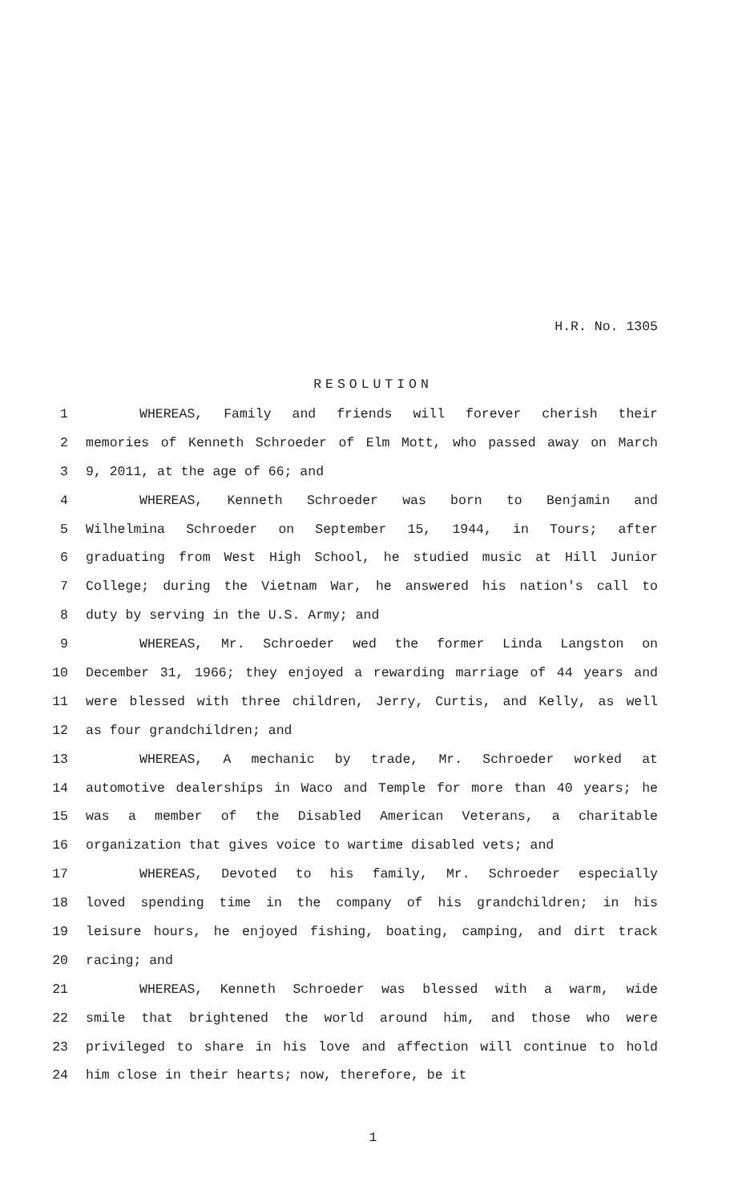H.R. No. 1305
RESOLUTION
1 WHEREAS, Family and friends will forever cherish their
2 memories of Kenneth Schroeder of Elm Mott, who passed away on March
3 9, 2011, at the age of 66; and
4 WHEREAS, Kenneth Schroeder was born to Benjamin and
5 Wilhelmina Schroeder on September 15, 1944, in Tours; after
6 graduating from West High School, he studied music at Hill Junior
7 College; during the Vietnam War, he answered his nation's call to
8 duty by serving in the U.S. Army; and
9 WHEREAS, Mr. Schroeder wed the former Linda Langston on
10 December 31, 1966; they enjoyed a rewarding marriage of 44 years and
11 were blessed with three children, Jerry, Curtis, and Kelly, as well
12 as four grandchildren; and
13 WHEREAS, A mechanic by trade, Mr. Schroeder worked at
14 automotive dealerships in Waco and Temple for more than 40 years; he
15 was a member of the Disabled American Veterans, a charitable
16 organization that gives voice to wartime disabled vets; and
17 WHEREAS, Devoted to his family, Mr. Schroeder especially
18 loved spending time in the company of his grandchildren; in his
19 leisure hours, he enjoyed fishing, boating, camping, and dirt track
20 racing; and
21 WHEREAS, Kenneth Schroeder was blessed with a warm, wide
22 smile that brightened the world around him, and those who were
23 privileged to share in his love and affection will continue to hold
24 him close in their hearts; now, therefore, be it
1